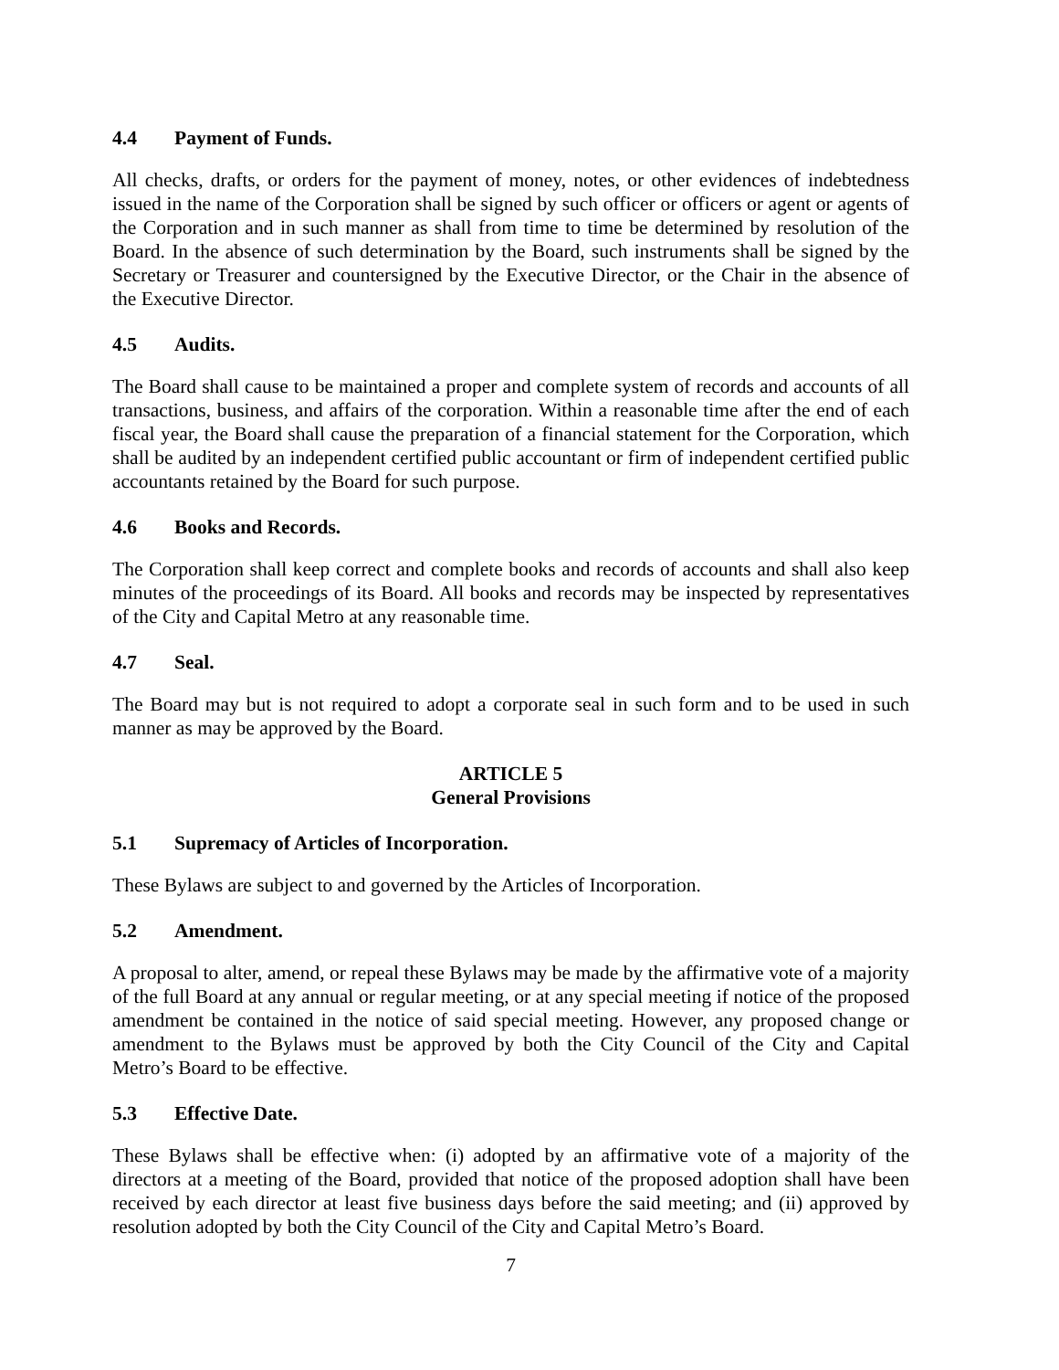4.4 Payment of Funds.
All checks, drafts, or orders for the payment of money, notes, or other evidences of indebtedness issued in the name of the Corporation shall be signed by such officer or officers or agent or agents of the Corporation and in such manner as shall from time to time be determined by resolution of the Board. In the absence of such determination by the Board, such instruments shall be signed by the Secretary or Treasurer and countersigned by the Executive Director, or the Chair in the absence of the Executive Director.
4.5 Audits.
The Board shall cause to be maintained a proper and complete system of records and accounts of all transactions, business, and affairs of the corporation. Within a reasonable time after the end of each fiscal year, the Board shall cause the preparation of a financial statement for the Corporation, which shall be audited by an independent certified public accountant or firm of independent certified public accountants retained by the Board for such purpose.
4.6 Books and Records.
The Corporation shall keep correct and complete books and records of accounts and shall also keep minutes of the proceedings of its Board. All books and records may be inspected by representatives of the City and Capital Metro at any reasonable time.
4.7 Seal.
The Board may but is not required to adopt a corporate seal in such form and to be used in such manner as may be approved by the Board.
ARTICLE 5
General Provisions
5.1 Supremacy of Articles of Incorporation.
These Bylaws are subject to and governed by the Articles of Incorporation.
5.2 Amendment.
A proposal to alter, amend, or repeal these Bylaws may be made by the affirmative vote of a majority of the full Board at any annual or regular meeting, or at any special meeting if notice of the proposed amendment be contained in the notice of said special meeting. However, any proposed change or amendment to the Bylaws must be approved by both the City Council of the City and Capital Metro’s Board to be effective.
5.3 Effective Date.
These Bylaws shall be effective when: (i) adopted by an affirmative vote of a majority of the directors at a meeting of the Board, provided that notice of the proposed adoption shall have been received by each director at least five business days before the said meeting; and (ii) approved by resolution adopted by both the City Council of the City and Capital Metro’s Board.
7